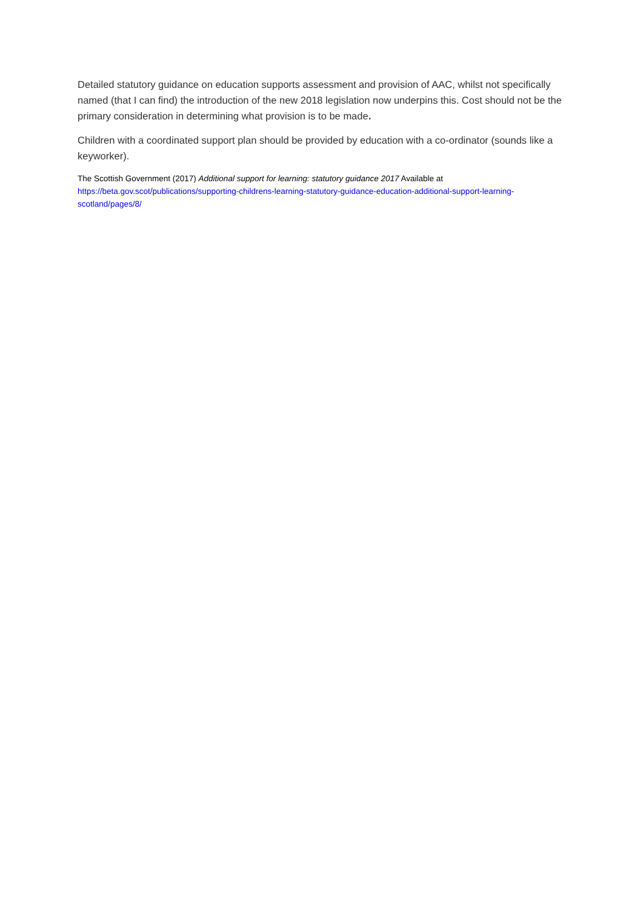Detailed statutory guidance on education supports assessment and provision of AAC, whilst not specifically named (that I can find) the introduction of the new 2018 legislation now underpins this. Cost should not be the primary consideration in determining what provision is to be made.
Children with a coordinated support plan should be provided by education with a co-ordinator (sounds like a keyworker).
The Scottish Government (2017) Additional support for learning: statutory guidance 2017 Available at https://beta.gov.scot/publications/supporting-childrens-learning-statutory-guidance-education-additional-support-learning-scotland/pages/8/